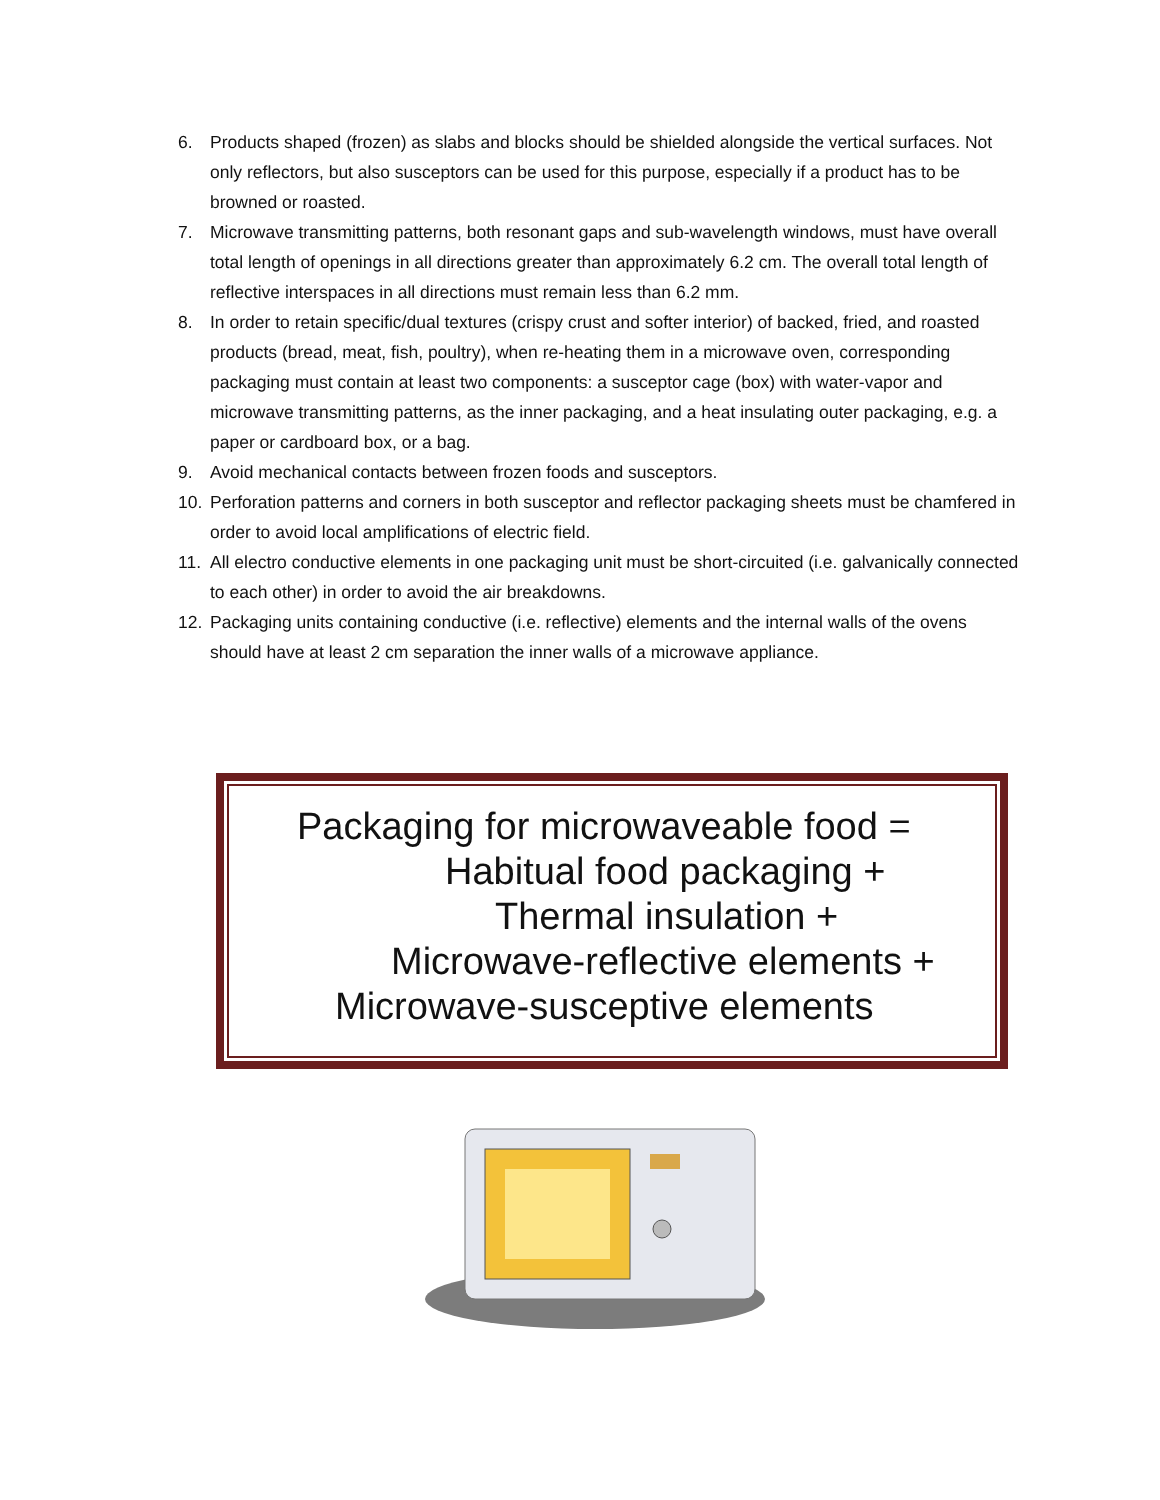6. Products shaped (frozen) as slabs and blocks should be shielded alongside the vertical surfaces. Not only reflectors, but also susceptors can be used for this purpose, especially if a product has to be browned or roasted.
7. Microwave transmitting patterns, both resonant gaps and sub-wavelength windows, must have overall total length of openings in all directions greater than approximately 6.2 cm. The overall total length of reflective interspaces in all directions must remain less than 6.2 mm.
8. In order to retain specific/dual textures (crispy crust and softer interior) of backed, fried, and roasted products (bread, meat, fish, poultry), when re-heating them in a microwave oven, corresponding packaging must contain at least two components: a susceptor cage (box) with water-vapor and microwave transmitting patterns, as the inner packaging, and a heat insulating outer packaging, e.g. a paper or cardboard box, or a bag.
9. Avoid mechanical contacts between frozen foods and susceptors.
10. Perforation patterns and corners in both susceptor and reflector packaging sheets must be chamfered in order to avoid local amplifications of electric field.
11. All electro conductive elements in one packaging unit must be short-circuited (i.e. galvanically connected to each other) in order to avoid the air breakdowns.
12. Packaging units containing conductive (i.e. reflective) elements and the internal walls of the ovens should have at least 2 cm separation the inner walls of a microwave appliance.
Packaging for microwaveable food =
Habitual food packaging +
Thermal insulation +
Microwave-reflective elements +
Microwave-susceptive elements